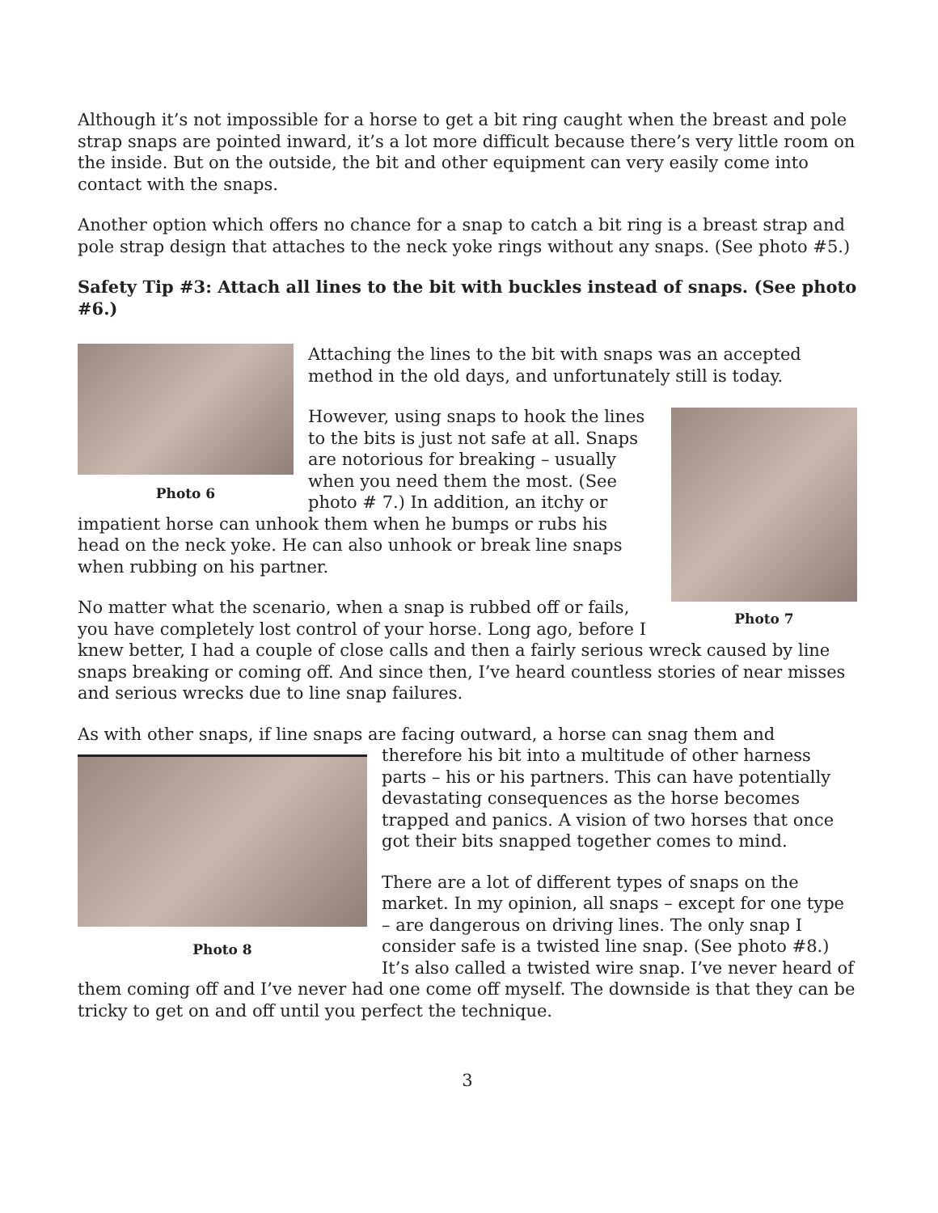Although it’s not impossible for a horse to get a bit ring caught when the breast and pole strap snaps are pointed inward, it’s a lot more difficult because there’s very little room on the inside. But on the outside, the bit and other equipment can very easily come into contact with the snaps.
Another option which offers no chance for a snap to catch a bit ring is a breast strap and pole strap design that attaches to the neck yoke rings without any snaps. (See photo #5.)
Safety Tip #3: Attach all lines to the bit with buckles instead of snaps. (See photo #6.)
Photo 6
Attaching the lines to the bit with snaps was an accepted method in the old days, and unfortunately still is today.
Photo 7
However, using snaps to hook the lines to the bits is just not safe at all. Snaps are notorious for breaking – usually when you need them the most. (See photo # 7.) In addition, an itchy or impatient horse can unhook them when he bumps or rubs his head on the neck yoke. He can also unhook or break line snaps when rubbing on his partner.
No matter what the scenario, when a snap is rubbed off or fails, you have completely lost control of your horse. Long ago, before I knew better, I had a couple of close calls and then a fairly serious wreck caused by line snaps breaking or coming off. And since then, I’ve heard countless stories of near misses and serious wrecks due to line snap failures.
As with other snaps, if line snaps are facing outward, a horse can snag them and
Photo 8
therefore his bit into a multitude of other harness parts – his or his partners. This can have potentially devastating consequences as the horse becomes trapped and panics. A vision of two horses that once got their bits snapped together comes to mind.
There are a lot of different types of snaps on the market. In my opinion, all snaps – except for one type – are dangerous on driving lines. The only snap I consider safe is a twisted line snap. (See photo #8.) It’s also called a twisted wire snap. I’ve never heard of them coming off and I’ve never had one come off myself. The downside is that they can be tricky to get on and off until you perfect the technique.
3